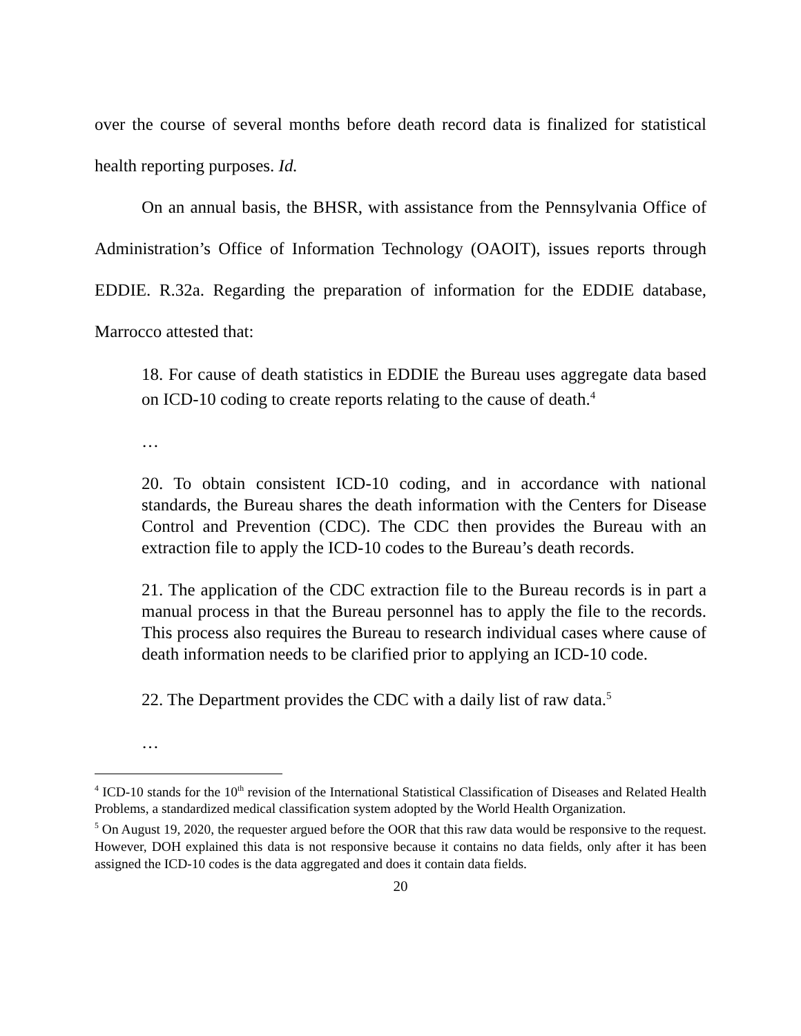over the course of several months before death record data is finalized for statistical health reporting purposes. Id.
On an annual basis, the BHSR, with assistance from the Pennsylvania Office of Administration’s Office of Information Technology (OAOIT), issues reports through EDDIE. R.32a. Regarding the preparation of information for the EDDIE database, Marrocco attested that:
18. For cause of death statistics in EDDIE the Bureau uses aggregate data based on ICD-10 coding to create reports relating to the cause of death.<sup>4</sup>
…
20. To obtain consistent ICD-10 coding, and in accordance with national standards, the Bureau shares the death information with the Centers for Disease Control and Prevention (CDC). The CDC then provides the Bureau with an extraction file to apply the ICD-10 codes to the Bureau’s death records.
21. The application of the CDC extraction file to the Bureau records is in part a manual process in that the Bureau personnel has to apply the file to the records. This process also requires the Bureau to research individual cases where cause of death information needs to be clarified prior to applying an ICD-10 code.
22. The Department provides the CDC with a daily list of raw data.<sup>5</sup>
…
<sup>4</sup> ICD-10 stands for the 10<sup>th</sup> revision of the International Statistical Classification of Diseases and Related Health Problems, a standardized medical classification system adopted by the World Health Organization.
<sup>5</sup> On August 19, 2020, the requester argued before the OOR that this raw data would be responsive to the request. However, DOH explained this data is not responsive because it contains no data fields, only after it has been assigned the ICD-10 codes is the data aggregated and does it contain data fields.
20